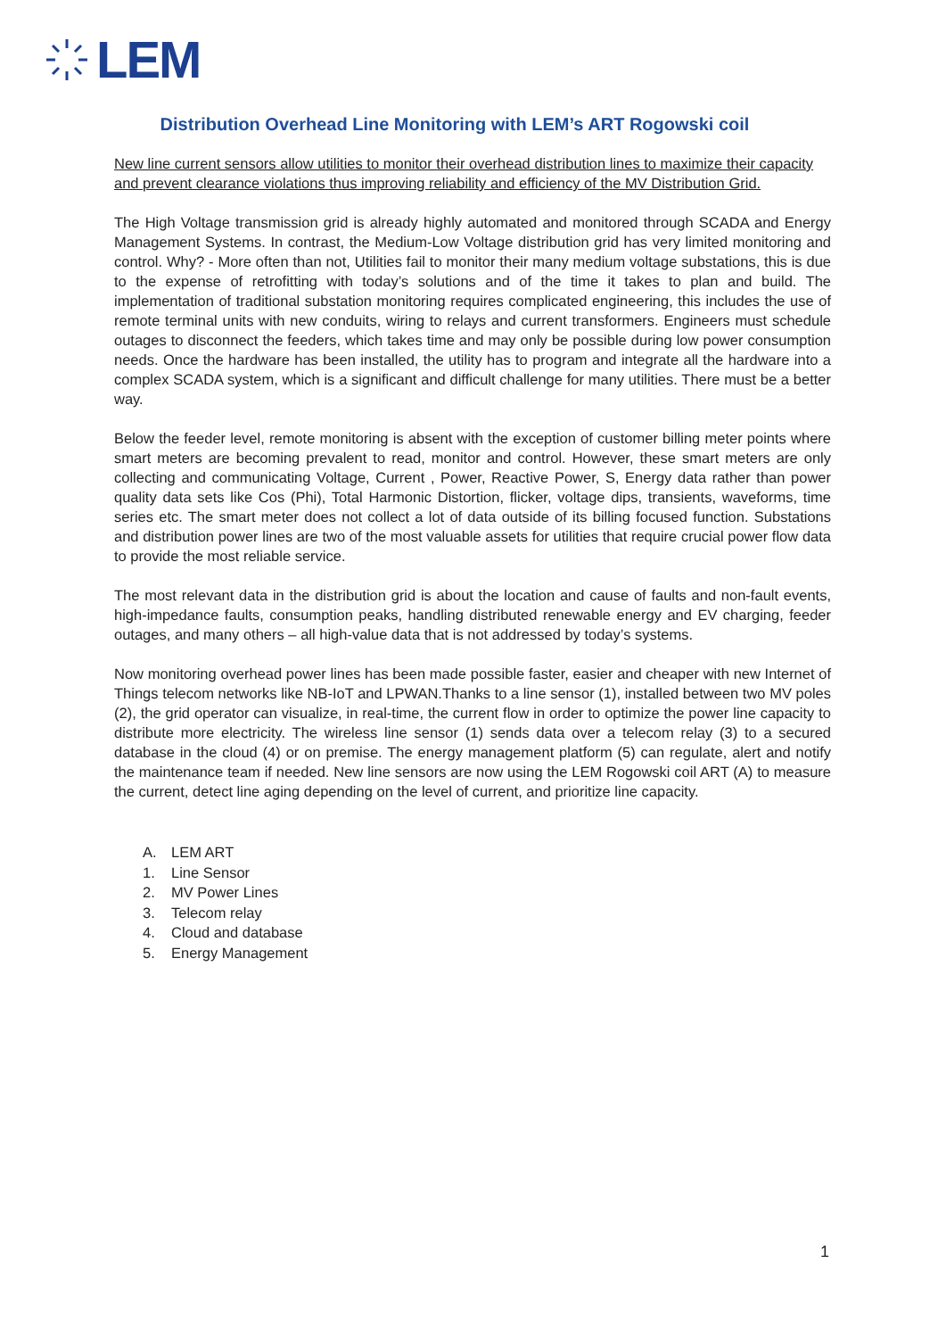LEM
Distribution Overhead Line Monitoring with LEM’s ART Rogowski coil
New line current sensors allow utilities to monitor their overhead distribution lines to maximize their capacity and prevent clearance violations thus improving reliability and efficiency of the MV Distribution Grid.
The High Voltage transmission grid is already highly automated and monitored through SCADA and Energy Management Systems. In contrast, the Medium-Low Voltage distribution grid has very limited monitoring and control. Why? - More often than not, Utilities fail to monitor their many medium voltage substations, this is due to the expense of retrofitting with today’s solutions and of the time it takes to plan and build. The implementation of traditional substation monitoring requires complicated engineering, this includes the use of remote terminal units with new conduits, wiring to relays and current transformers. Engineers must schedule outages to disconnect the feeders, which takes time and may only be possible during low power consumption needs. Once the hardware has been installed, the utility has to program and integrate all the hardware into a complex SCADA system, which is a significant and difficult challenge for many utilities. There must be a better way.
Below the feeder level, remote monitoring is absent with the exception of customer billing meter points where smart meters are becoming prevalent to read, monitor and control. However, these smart meters are only collecting and communicating Voltage, Current , Power, Reactive Power, S, Energy data rather than power quality data sets like Cos (Phi), Total Harmonic Distortion, flicker, voltage dips, transients, waveforms, time series etc. The smart meter does not collect a lot of data outside of its billing focused function. Substations and distribution power lines are two of the most valuable assets for utilities that require crucial power flow data to provide the most reliable service.
The most relevant data in the distribution grid is about the location and cause of faults and non-fault events, high-impedance faults, consumption peaks, handling distributed renewable energy and EV charging, feeder outages, and many others – all high-value data that is not addressed by today’s systems.
Now monitoring overhead power lines has been made possible faster, easier and cheaper with new Internet of Things telecom networks like NB-IoT and LPWAN.Thanks to a line sensor (1), installed between two MV poles (2), the grid operator can visualize, in real-time, the current flow in order to optimize the power line capacity to distribute more electricity. The wireless line sensor (1) sends data over a telecom relay (3) to a secured database in the cloud (4) or on premise. The energy management platform (5) can regulate, alert and notify the maintenance team if needed. New line sensors are now using the LEM Rogowski coil ART (A) to measure the current, detect line aging depending on the level of current, and prioritize line capacity.
A. LEM ART
1. Line Sensor
2. MV Power Lines
3. Telecom relay
4. Cloud and database
5. Energy Management
1